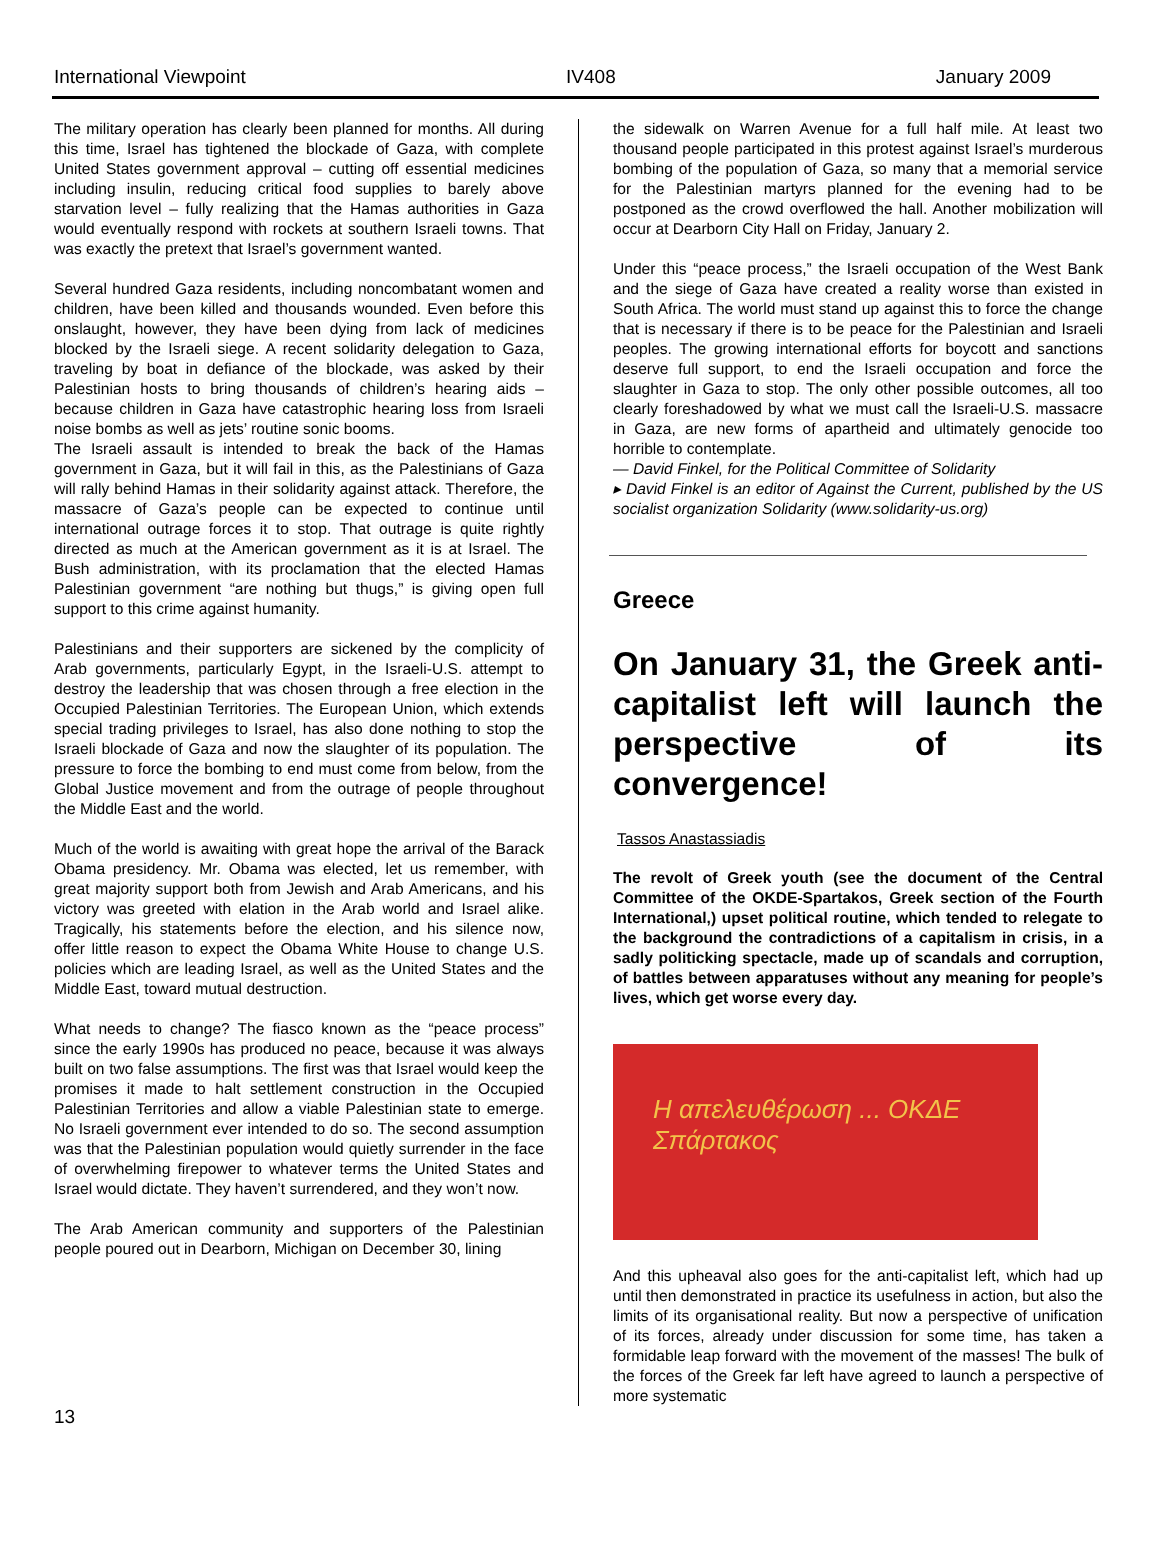International Viewpoint IV408 January 2009
The military operation has clearly been planned for months. All during this time, Israel has tightened the blockade of Gaza, with complete United States government approval – cutting off essential medicines including insulin, reducing critical food supplies to barely above starvation level – fully realizing that the Hamas authorities in Gaza would eventually respond with rockets at southern Israeli towns. That was exactly the pretext that Israel’s government wanted.
Several hundred Gaza residents, including noncombatant women and children, have been killed and thousands wounded. Even before this onslaught, however, they have been dying from lack of medicines blocked by the Israeli siege. A recent solidarity delegation to Gaza, traveling by boat in defiance of the blockade, was asked by their Palestinian hosts to bring thousands of children’s hearing aids – because children in Gaza have catastrophic hearing loss from Israeli noise bombs as well as jets’ routine sonic booms.
The Israeli assault is intended to break the back of the Hamas government in Gaza, but it will fail in this, as the Palestinians of Gaza will rally behind Hamas in their solidarity against attack. Therefore, the massacre of Gaza’s people can be expected to continue until international outrage forces it to stop. That outrage is quite rightly directed as much at the American government as it is at Israel. The Bush administration, with its proclamation that the elected Hamas Palestinian government “are nothing but thugs,” is giving open full support to this crime against humanity.
Palestinians and their supporters are sickened by the complicity of Arab governments, particularly Egypt, in the Israeli-U.S. attempt to destroy the leadership that was chosen through a free election in the Occupied Palestinian Territories. The European Union, which extends special trading privileges to Israel, has also done nothing to stop the Israeli blockade of Gaza and now the slaughter of its population. The pressure to force the bombing to end must come from below, from the Global Justice movement and from the outrage of people throughout the Middle East and the world.
Much of the world is awaiting with great hope the arrival of the Barack Obama presidency. Mr. Obama was elected, let us remember, with great majority support both from Jewish and Arab Americans, and his victory was greeted with elation in the Arab world and Israel alike. Tragically, his statements before the election, and his silence now, offer little reason to expect the Obama White House to change U.S. policies which are leading Israel, as well as the United States and the Middle East, toward mutual destruction.
What needs to change? The fiasco known as the “peace process” since the early 1990s has produced no peace, because it was always built on two false assumptions. The first was that Israel would keep the promises it made to halt settlement construction in the Occupied Palestinian Territories and allow a viable Palestinian state to emerge. No Israeli government ever intended to do so. The second assumption was that the Palestinian population would quietly surrender in the face of overwhelming firepower to whatever terms the United States and Israel would dictate. They haven’t surrendered, and they won’t now.
The Arab American community and supporters of the Palestinian people poured out in Dearborn, Michigan on December 30, lining
the sidewalk on Warren Avenue for a full half mile. At least two thousand people participated in this protest against Israel’s murderous bombing of the population of Gaza, so many that a memorial service for the Palestinian martyrs planned for the evening had to be postponed as the crowd overflowed the hall. Another mobilization will occur at Dearborn City Hall on Friday, January 2.
Under this “peace process,” the Israeli occupation of the West Bank and the siege of Gaza have created a reality worse than existed in South Africa. The world must stand up against this to force the change that is necessary if there is to be peace for the Palestinian and Israeli peoples. The growing international efforts for boycott and sanctions deserve full support, to end the Israeli occupation and force the slaughter in Gaza to stop. The only other possible outcomes, all too clearly foreshadowed by what we must call the Israeli-U.S. massacre in Gaza, are new forms of apartheid and ultimately genocide too horrible to contemplate.
— David Finkel, for the Political Committee of Solidarity
▸ David Finkel is an editor of Against the Current, published by the US socialist organization Solidarity (www.solidarity-us.org)
Greece
On January 31, the Greek anti-capitalist left will launch the perspective of its convergence!
Tassos Anastassiadis
The revolt of Greek youth (see the document of the Central Committee of the OKDE-Spartakos, Greek section of the Fourth International,) upset political routine, which tended to relegate to the background the contradictions of a capitalism in crisis, in a sadly politicking spectacle, made up of scandals and corruption, of battles between apparatuses without any meaning for people’s lives, which get worse every day.
Η απελευθέρωση ... ΟΚΔΕ Σπάρτακος
And this upheaval also goes for the anti-capitalist left, which had up until then demonstrated in practice its usefulness in action, but also the limits of its organisational reality. But now a perspective of unification of its forces, already under discussion for some time, has taken a formidable leap forward with the movement of the masses! The bulk of the forces of the Greek far left have agreed to launch a perspective of more systematic
13